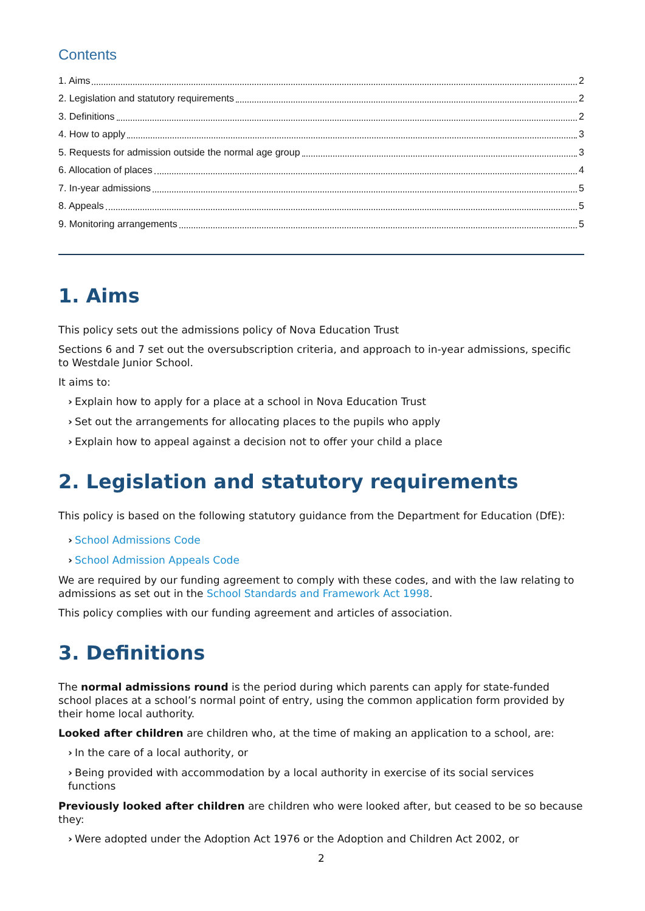Contents
1. Aims 2
2. Legislation and statutory requirements 2
3. Definitions 2
4. How to apply 3
5. Requests for admission outside the normal age group 3
6. Allocation of places 4
7. In-year admissions 5
8. Appeals 5
9. Monitoring arrangements 5
1. Aims
This policy sets out the admissions policy of Nova Education Trust
Sections 6 and 7 set out the oversubscription criteria, and approach to in-year admissions, specific to Westdale Junior School.
It aims to:
› Explain how to apply for a place at a school in Nova Education Trust
› Set out the arrangements for allocating places to the pupils who apply
› Explain how to appeal against a decision not to offer your child a place
2. Legislation and statutory requirements
This policy is based on the following statutory guidance from the Department for Education (DfE):
› School Admissions Code
› School Admission Appeals Code
We are required by our funding agreement to comply with these codes, and with the law relating to admissions as set out in the School Standards and Framework Act 1998.
This policy complies with our funding agreement and articles of association.
3. Definitions
The normal admissions round is the period during which parents can apply for state-funded school places at a school’s normal point of entry, using the common application form provided by their home local authority.
Looked after children are children who, at the time of making an application to a school, are:
› In the care of a local authority, or
› Being provided with accommodation by a local authority in exercise of its social services functions
Previously looked after children are children who were looked after, but ceased to be so because they:
› Were adopted under the Adoption Act 1976 or the Adoption and Children Act 2002, or
2